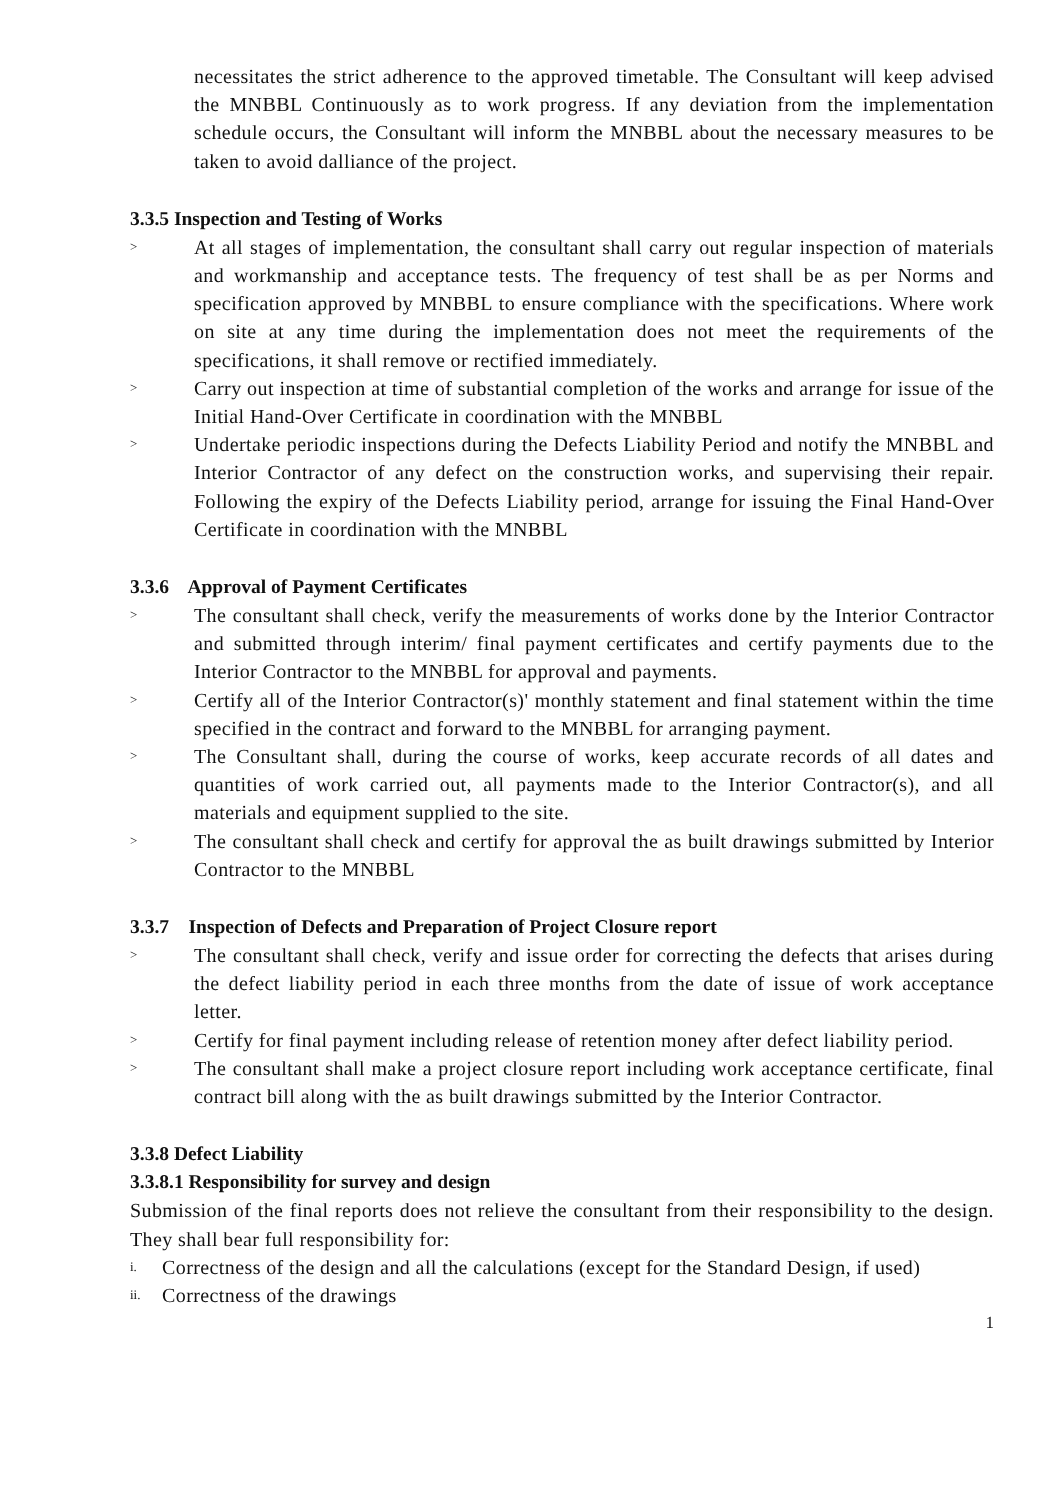necessitates the strict adherence to the approved timetable. The Consultant will keep advised the MNBBL Continuously as to work progress. If any deviation from the implementation schedule occurs, the Consultant will inform the MNBBL about the necessary measures to be taken to avoid dalliance of the project.
3.3.5 Inspection and Testing of Works
> At all stages of implementation, the consultant shall carry out regular inspection of materials and workmanship and acceptance tests. The frequency of test shall be as per Norms and specification approved by MNBBL to ensure compliance with the specifications. Where work on site at any time during the implementation does not meet the requirements of the specifications, it shall remove or rectified immediately.
> Carry out inspection at time of substantial completion of the works and arrange for issue of the Initial Hand-Over Certificate in coordination with the MNBBL
> Undertake periodic inspections during the Defects Liability Period and notify the MNBBL and Interior Contractor of any defect on the construction works, and supervising their repair. Following the expiry of the Defects Liability period, arrange for issuing the Final Hand-Over Certificate in coordination with the MNBBL
3.3.6 Approval of Payment Certificates
> The consultant shall check, verify the measurements of works done by the Interior Contractor and submitted through interim/ final payment certificates and certify payments due to the Interior Contractor to the MNBBL for approval and payments.
> Certify all of the Interior Contractor(s)' monthly statement and final statement within the time specified in the contract and forward to the MNBBL for arranging payment.
> The Consultant shall, during the course of works, keep accurate records of all dates and quantities of work carried out, all payments made to the Interior Contractor(s), and all materials and equipment supplied to the site.
> The consultant shall check and certify for approval the as built drawings submitted by Interior Contractor to the MNBBL
3.3.7 Inspection of Defects and Preparation of Project Closure report
> The consultant shall check, verify and issue order for correcting the defects that arises during the defect liability period in each three months from the date of issue of work acceptance letter.
> Certify for final payment including release of retention money after defect liability period.
> The consultant shall make a project closure report including work acceptance certificate, final contract bill along with the as built drawings submitted by the Interior Contractor.
3.3.8 Defect Liability
3.3.8.1 Responsibility for survey and design
Submission of the final reports does not relieve the consultant from their responsibility to the design. They shall bear full responsibility for:
i. Correctness of the design and all the calculations (except for the Standard Design, if used)
ii. Correctness of the drawings
1